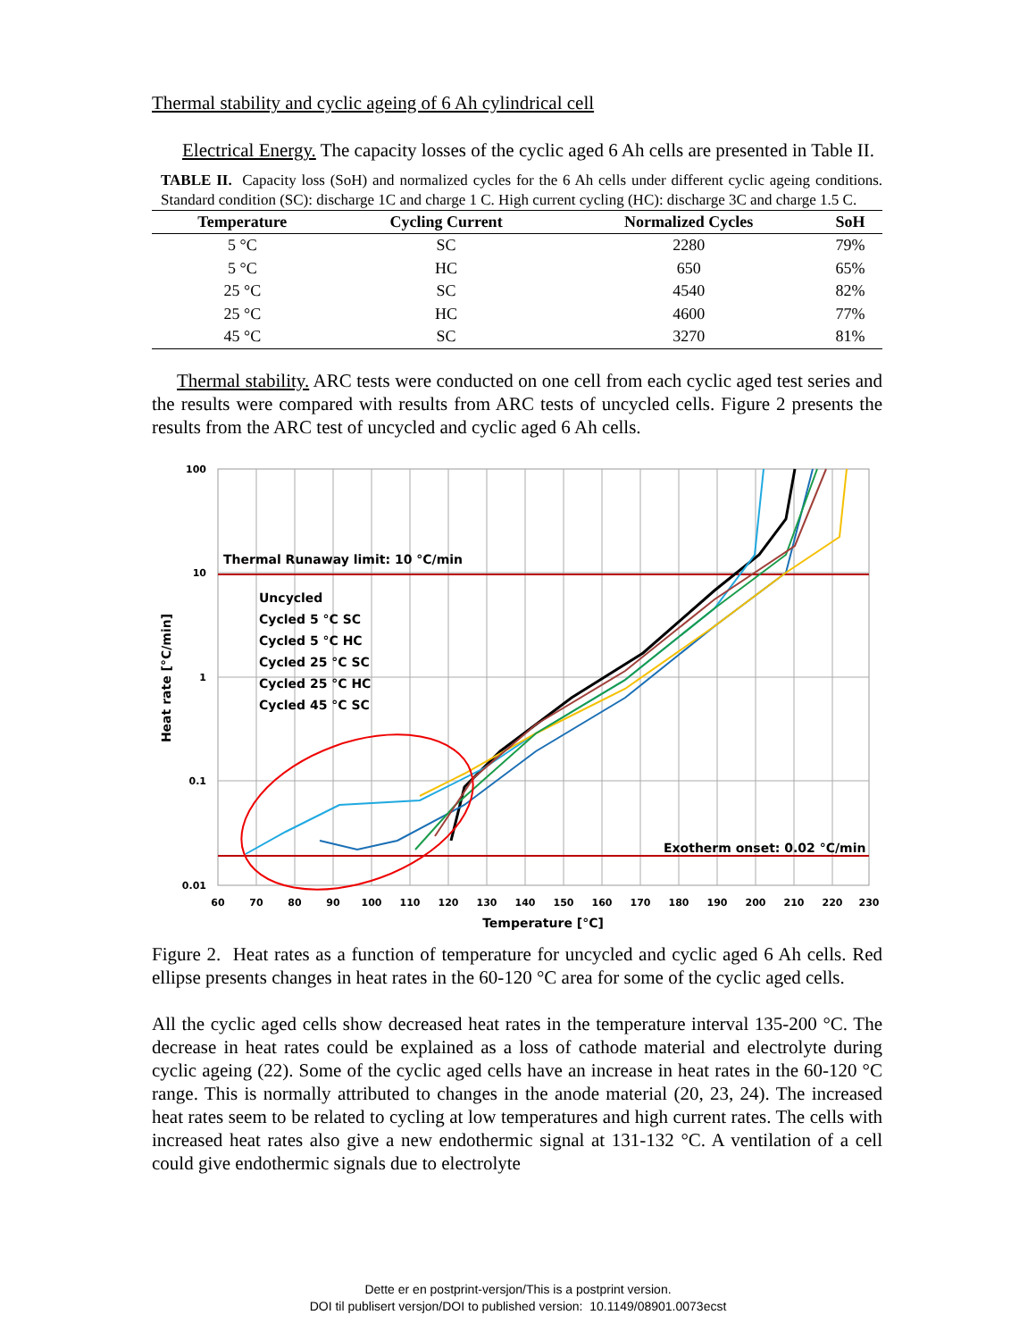Thermal stability and cyclic ageing of 6 Ah cylindrical cell
Electrical Energy. The capacity losses of the cyclic aged 6 Ah cells are presented in Table II.
TABLE II. Capacity loss (SoH) and normalized cycles for the 6 Ah cells under different cyclic ageing conditions. Standard condition (SC): discharge 1C and charge 1 C. High current cycling (HC): discharge 3C and charge 1.5 C.
| Temperature | Cycling Current | Normalized Cycles | SoH |
| --- | --- | --- | --- |
| 5 °C | SC | 2280 | 79% |
| 5 °C | HC | 650 | 65% |
| 25 °C | SC | 4540 | 82% |
| 25 °C | HC | 4600 | 77% |
| 45 °C | SC | 3270 | 81% |
Thermal stability. ARC tests were conducted on one cell from each cyclic aged test series and the results were compared with results from ARC tests of uncycled cells. Figure 2 presents the results from the ARC test of uncycled and cyclic aged 6 Ah cells.
Thermal Runaway limit: 10 °C/min
Exotherm onset: 0.02 °C/min
Uncycled
Cycled 5 °C SC
Cycled 5 °C HC
Cycled 25 °C SC
Cycled 25 °C HC
Cycled 45 °C SC
100
10
1
0.1
0.01
60
70
80
90
100
110
120
130
140
150
160
170
180
190
200
210
220
230
Temperature [°C]
Heat rate [°C/min]
Figure 2. Heat rates as a function of temperature for uncycled and cyclic aged 6 Ah cells. Red ellipse presents changes in heat rates in the 60-120 °C area for some of the cyclic aged cells.
All the cyclic aged cells show decreased heat rates in the temperature interval 135-200 °C. The decrease in heat rates could be explained as a loss of cathode material and electrolyte during cyclic ageing (22). Some of the cyclic aged cells have an increase in heat rates in the 60-120 °C range. This is normally attributed to changes in the anode material (20, 23, 24). The increased heat rates seem to be related to cycling at low temperatures and high current rates. The cells with increased heat rates also give a new endothermic signal at 131-132 °C. A ventilation of a cell could give endothermic signals due to electrolyte
Dette er en postprint-versjon/This is a postprint version.
DOI til publisert versjon/DOI to published version: 10.1149/08901.0073ecst